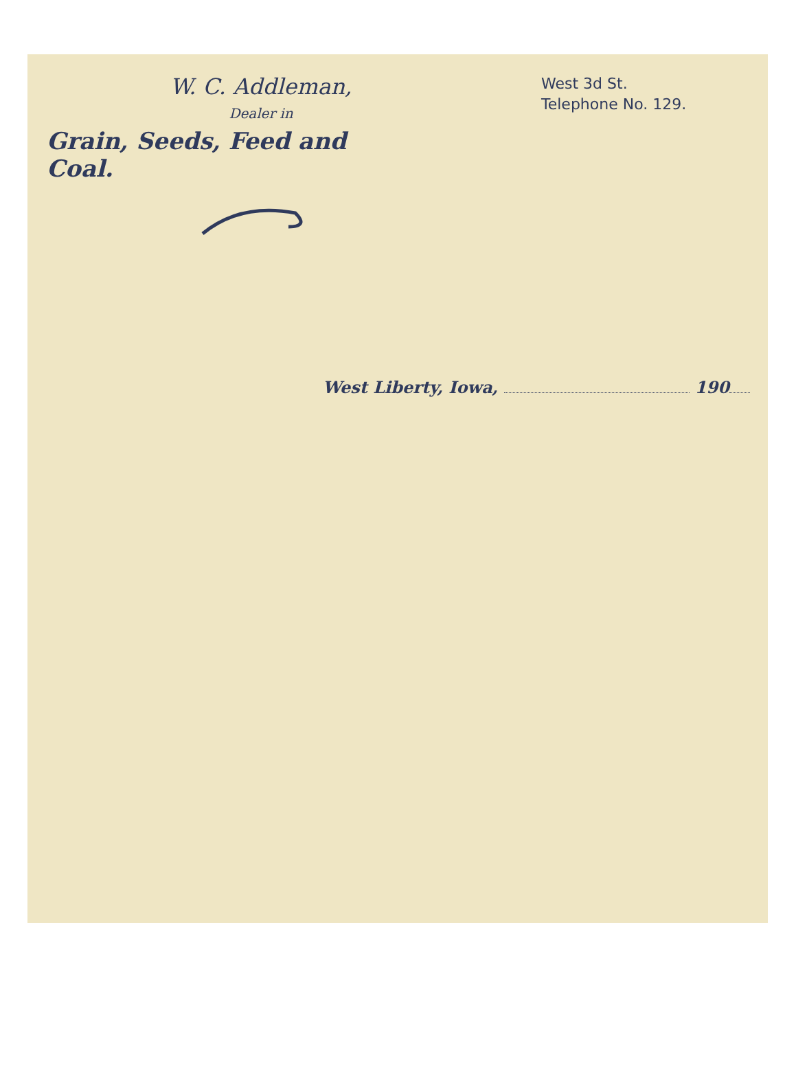W. C. Addleman,
Dealer in
Grain, Seeds, Feed and Coal.
West 3d St.
Telephone No. 129.
West Liberty, Iowa, 190